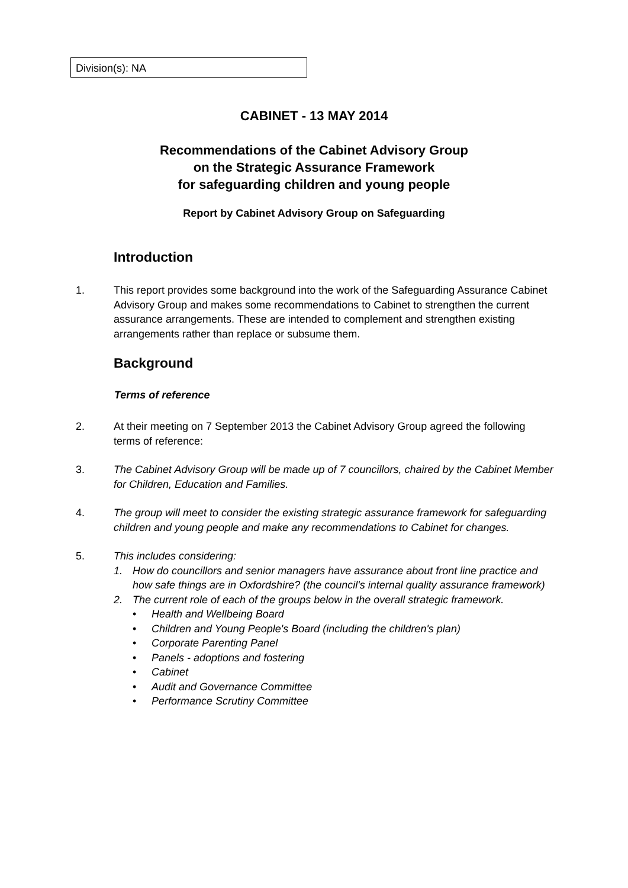Division(s): NA
CABINET - 13 MAY 2014
Recommendations of the Cabinet Advisory Group
on the Strategic Assurance Framework
for safeguarding children and young people
Report by Cabinet Advisory Group on Safeguarding
Introduction
1. This report provides some background into the work of the Safeguarding Assurance Cabinet Advisory Group and makes some recommendations to Cabinet to strengthen the current assurance arrangements. These are intended to complement and strengthen existing arrangements rather than replace or subsume them.
Background
Terms of reference
2. At their meeting on 7 September 2013 the Cabinet Advisory Group agreed the following terms of reference:
3. The Cabinet Advisory Group will be made up of 7 councillors, chaired by the Cabinet Member for Children, Education and Families.
4. The group will meet to consider the existing strategic assurance framework for safeguarding children and young people and make any recommendations to Cabinet for changes.
5. This includes considering:
1. How do councillors and senior managers have assurance about front line practice and how safe things are in Oxfordshire? (the council's internal quality assurance framework)
2. The current role of each of the groups below in the overall strategic framework.
• Health and Wellbeing Board
• Children and Young People's Board (including the children's plan)
• Corporate Parenting Panel
• Panels - adoptions and fostering
• Cabinet
• Audit and Governance Committee
• Performance Scrutiny Committee